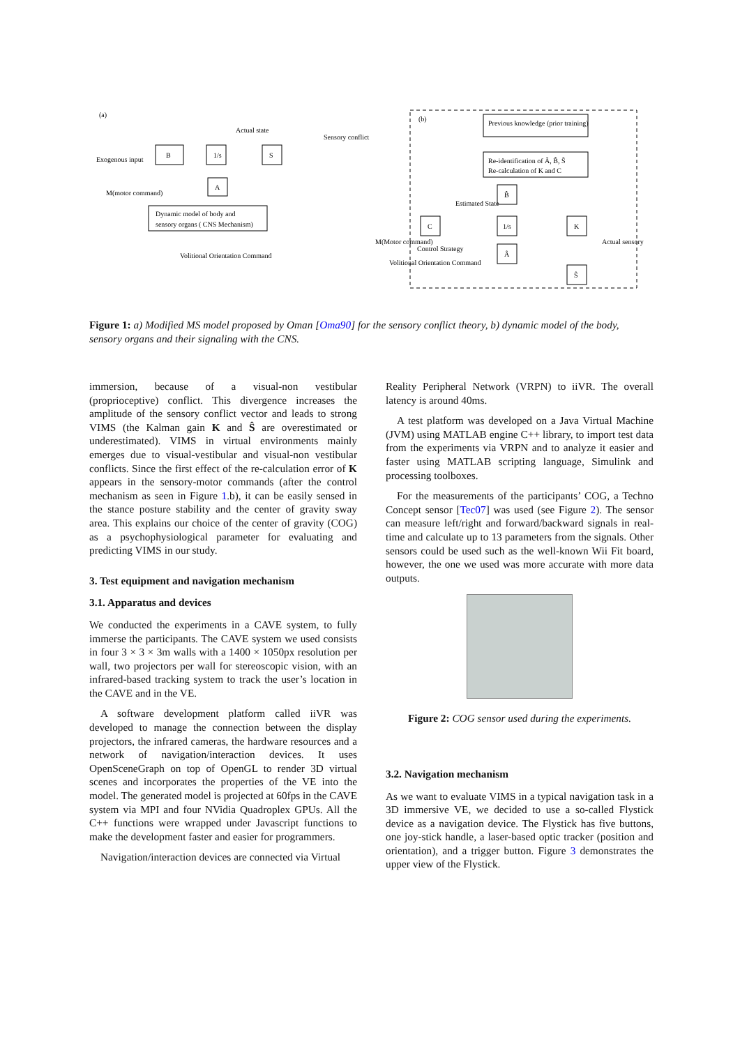(a)
Exogenous input
B
1/s
Actual state
S
Sensory conflict
A
M(motor command)
Dynamic model of body and
sensory organs ( CNS Mechanism)
Volitional Orientation Command
(b)
Previous knowledge (prior training)
Re-identification of Â, B̂, Ŝ
Re-calculation of K and C
Estimated State
B̂
C
1/s
K
Â
Ŝ
M(Motor command)
Control Strategy
Volitional Orientation Command
Actual sensory
Figure 1: a) Modified MS model proposed by Oman [Oma90] for the sensory conflict theory, b) dynamic model of the body, sensory organs and their signaling with the CNS.
immersion, because of a visual-non vestibular (proprioceptive) conflict. This divergence increases the amplitude of the sensory conflict vector and leads to strong VIMS (the Kalman gain K and Ŝ are overestimated or underestimated). VIMS in virtual environments mainly emerges due to visual-vestibular and visual-non vestibular conflicts. Since the first effect of the re-calculation error of K appears in the sensory-motor commands (after the control mechanism as seen in Figure 1.b), it can be easily sensed in the stance posture stability and the center of gravity sway area. This explains our choice of the center of gravity (COG) as a psychophysiological parameter for evaluating and predicting VIMS in our study.
3. Test equipment and navigation mechanism
3.1. Apparatus and devices
We conducted the experiments in a CAVE system, to fully immerse the participants. The CAVE system we used consists in four 3 × 3 × 3m walls with a 1400 × 1050px resolution per wall, two projectors per wall for stereoscopic vision, with an infrared-based tracking system to track the user’s location in the CAVE and in the VE.
A software development platform called iiVR was developed to manage the connection between the display projectors, the infrared cameras, the hardware resources and a network of navigation/interaction devices. It uses OpenSceneGraph on top of OpenGL to render 3D virtual scenes and incorporates the properties of the VE into the model. The generated model is projected at 60fps in the CAVE system via MPI and four NVidia Quadroplex GPUs. All the C++ functions were wrapped under Javascript functions to make the development faster and easier for programmers.
Navigation/interaction devices are connected via Virtual
Reality Peripheral Network (VRPN) to iiVR. The overall latency is around 40ms.
A test platform was developed on a Java Virtual Machine (JVM) using MATLAB engine C++ library, to import test data from the experiments via VRPN and to analyze it easier and faster using MATLAB scripting language, Simulink and processing toolboxes.
For the measurements of the participants’ COG, a Techno Concept sensor [Tec07] was used (see Figure 2). The sensor can measure left/right and forward/backward signals in real-time and calculate up to 13 parameters from the signals. Other sensors could be used such as the well-known Wii Fit board, however, the one we used was more accurate with more data outputs.
Figure 2: COG sensor used during the experiments.
3.2. Navigation mechanism
As we want to evaluate VIMS in a typical navigation task in a 3D immersive VE, we decided to use a so-called Flystick device as a navigation device. The Flystick has five buttons, one joy-stick handle, a laser-based optic tracker (position and orientation), and a trigger button. Figure 3 demonstrates the upper view of the Flystick.